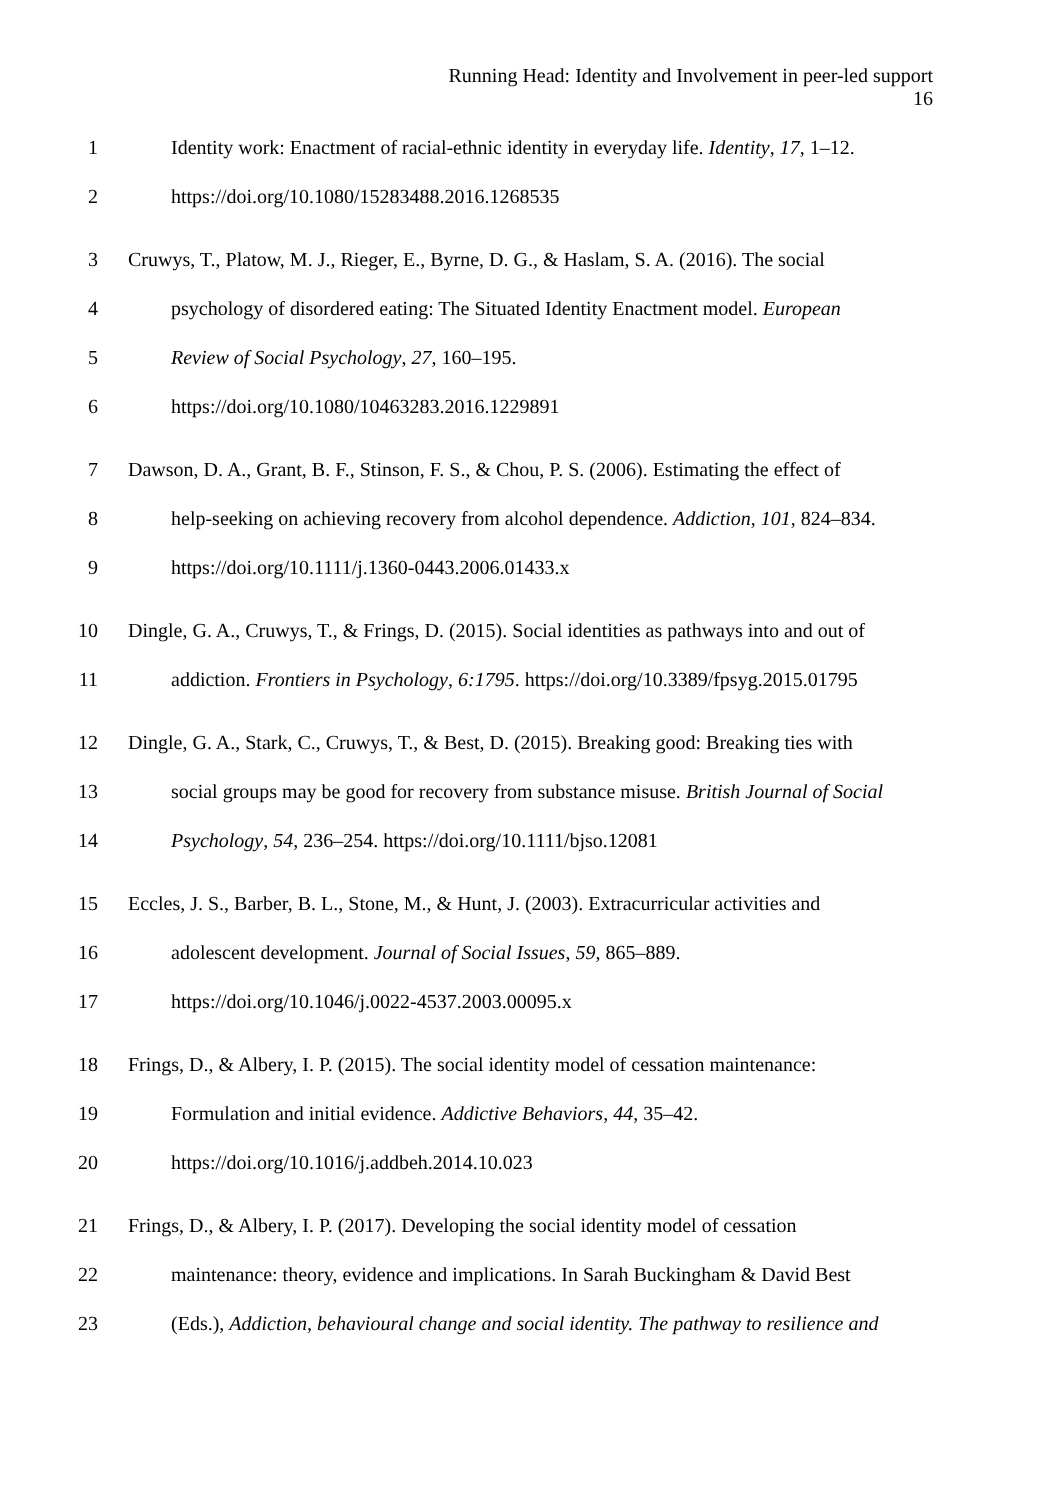Running Head: Identity and Involvement in peer-led support
16
1 Identity work: Enactment of racial-ethnic identity in everyday life. Identity, 17, 1–12.
2 https://doi.org/10.1080/15283488.2016.1268535
3 Cruwys, T., Platow, M. J., Rieger, E., Byrne, D. G., & Haslam, S. A. (2016). The social
4 psychology of disordered eating: The Situated Identity Enactment model. European
5 Review of Social Psychology, 27, 160–195.
6 https://doi.org/10.1080/10463283.2016.1229891
7 Dawson, D. A., Grant, B. F., Stinson, F. S., & Chou, P. S. (2006). Estimating the effect of
8 help-seeking on achieving recovery from alcohol dependence. Addiction, 101, 824–834.
9 https://doi.org/10.1111/j.1360-0443.2006.01433.x
10 Dingle, G. A., Cruwys, T., & Frings, D. (2015). Social identities as pathways into and out of
11 addiction. Frontiers in Psychology, 6:1795. https://doi.org/10.3389/fpsyg.2015.01795
12 Dingle, G. A., Stark, C., Cruwys, T., & Best, D. (2015). Breaking good: Breaking ties with
13 social groups may be good for recovery from substance misuse. British Journal of Social
14 Psychology, 54, 236–254. https://doi.org/10.1111/bjso.12081
15 Eccles, J. S., Barber, B. L., Stone, M., & Hunt, J. (2003). Extracurricular activities and
16 adolescent development. Journal of Social Issues, 59, 865–889.
17 https://doi.org/10.1046/j.0022-4537.2003.00095.x
18 Frings, D., & Albery, I. P. (2015). The social identity model of cessation maintenance:
19 Formulation and initial evidence. Addictive Behaviors, 44, 35–42.
20 https://doi.org/10.1016/j.addbeh.2014.10.023
21 Frings, D., & Albery, I. P. (2017). Developing the social identity model of cessation
22 maintenance: theory, evidence and implications. In Sarah Buckingham & David Best
23 (Eds.), Addiction, behavioural change and social identity. The pathway to resilience and